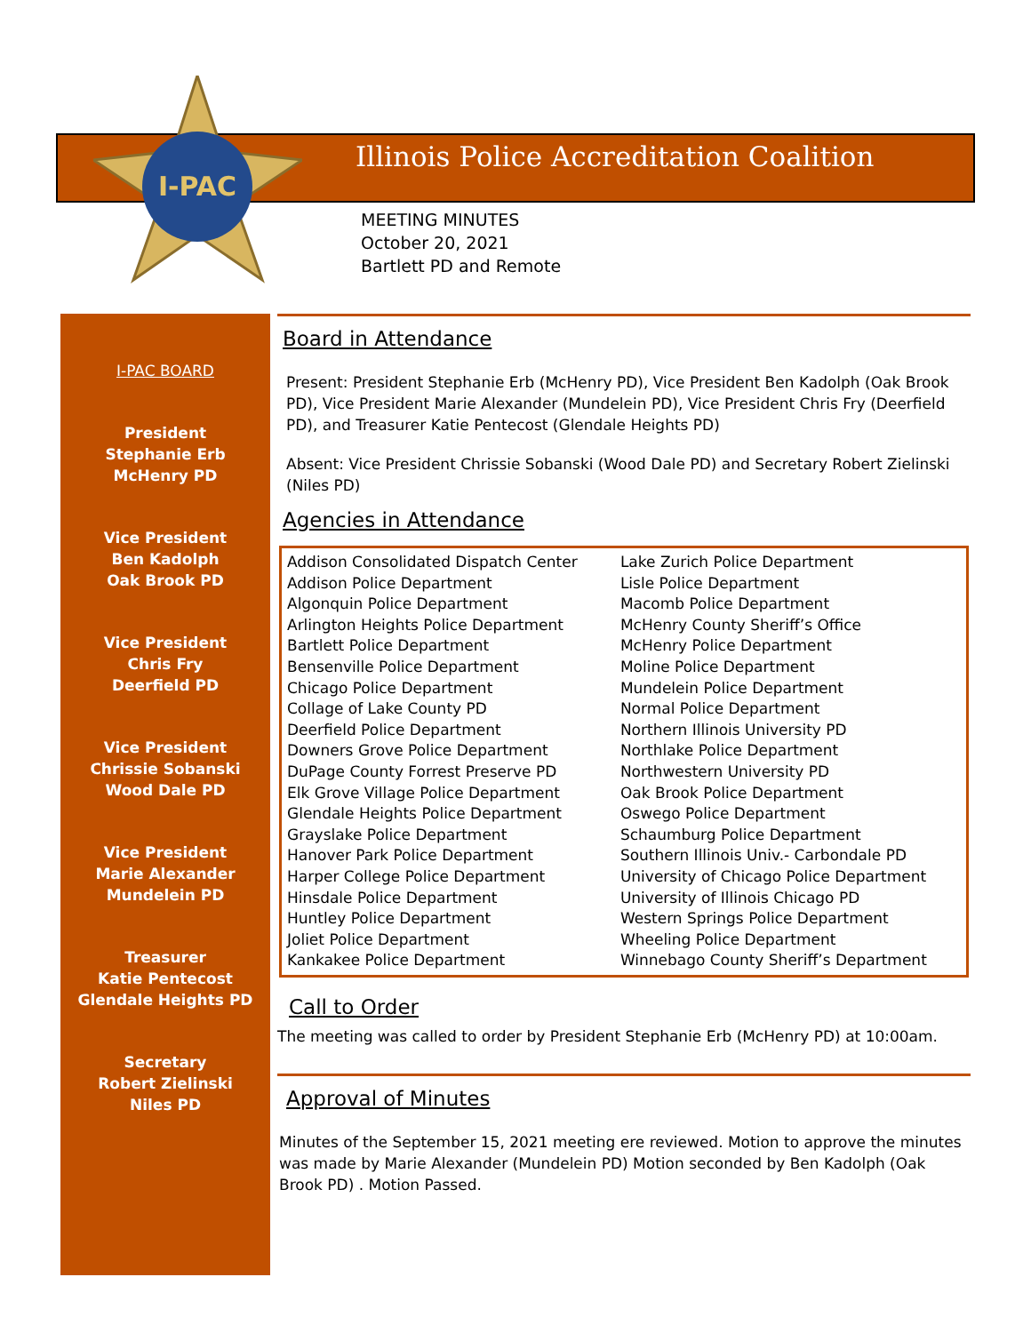I-PAC
Illinois Police Accreditation Coalition
MEETING MINUTES
October 20, 2021
Bartlett PD and Remote
I-PAC BOARD
President
Stephanie Erb
McHenry PD
Vice President
Ben Kadolph
Oak Brook PD
Vice President
Chris Fry
Deerfield PD
Vice President
Chrissie Sobanski
Wood Dale PD
Vice President
Marie Alexander
Mundelein PD
Treasurer
Katie Pentecost
Glendale Heights PD
Secretary
Robert Zielinski
Niles PD
Board in Attendance
Present: President Stephanie Erb (McHenry PD), Vice President Ben Kadolph (Oak Brook PD), Vice President Marie Alexander (Mundelein PD), Vice President Chris Fry (Deerfield PD), and Treasurer Katie Pentecost (Glendale Heights PD)
Absent: Vice President Chrissie Sobanski (Wood Dale PD) and Secretary Robert Zielinski (Niles PD)
Agencies in Attendance
| Addison Consolidated Dispatch Center Addison Police Department Algonquin Police Department Arlington Heights Police Department Bartlett Police Department Bensenville Police Department Chicago Police Department Collage of Lake County PD Deerfield Police Department Downers Grove Police Department DuPage County Forrest Preserve PD Elk Grove Village Police Department Glendale Heights Police Department Grayslake Police Department Hanover Park Police Department Harper College Police Department Hinsdale Police Department Huntley Police Department Joliet Police Department Kankakee Police Department | Lake Zurich Police Department Lisle Police Department Macomb Police Department McHenry County Sheriff’s Office McHenry Police Department Moline Police Department Mundelein Police Department Normal Police Department Northern Illinois University PD Northlake Police Department Northwestern University PD Oak Brook Police Department Oswego Police Department Schaumburg Police Department Southern Illinois Univ.- Carbondale PD University of Chicago Police Department University of Illinois Chicago PD Western Springs Police Department Wheeling Police Department Winnebago County Sheriff’s Department |
Call to Order
The meeting was called to order by President Stephanie Erb (McHenry PD) at 10:00am.
Approval of Minutes
Minutes of the September 15, 2021 meeting ere reviewed. Motion to approve the minutes was made by Marie Alexander (Mundelein PD) Motion seconded by Ben Kadolph (Oak Brook PD) . Motion Passed.